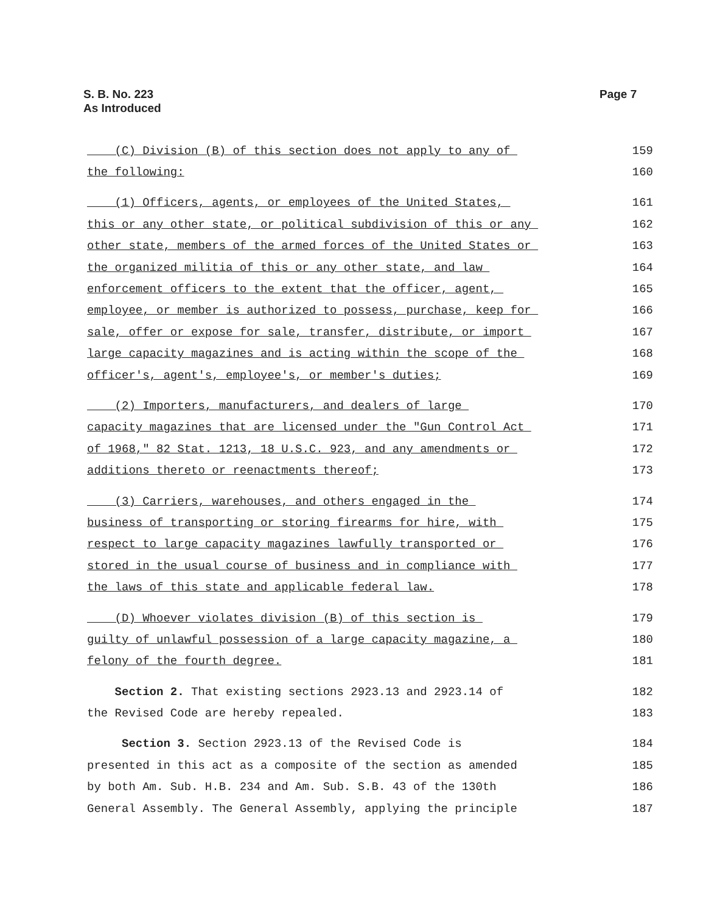S. B. No. 223
As Introduced
Page 7
(C) Division (B) of this section does not apply to any of 159
the following: 160
(1) Officers, agents, or employees of the United States, 161
this or any other state, or political subdivision of this or any 162
other state, members of the armed forces of the United States or 163
the organized militia of this or any other state, and law 164
enforcement officers to the extent that the officer, agent, 165
employee, or member is authorized to possess, purchase, keep for 166
sale, offer or expose for sale, transfer, distribute, or import 167
large capacity magazines and is acting within the scope of the 168
officer's, agent's, employee's, or member's duties; 169
(2) Importers, manufacturers, and dealers of large 170
capacity magazines that are licensed under the "Gun Control Act 171
of 1968," 82 Stat. 1213, 18 U.S.C. 923, and any amendments or 172
additions thereto or reenactments thereof; 173
(3) Carriers, warehouses, and others engaged in the 174
business of transporting or storing firearms for hire, with 175
respect to large capacity magazines lawfully transported or 176
stored in the usual course of business and in compliance with 177
the laws of this state and applicable federal law. 178
(D) Whoever violates division (B) of this section is 179
guilty of unlawful possession of a large capacity magazine, a 180
felony of the fourth degree. 181
Section 2. That existing sections 2923.13 and 2923.14 of 182
the Revised Code are hereby repealed. 183
Section 3. Section 2923.13 of the Revised Code is 184
presented in this act as a composite of the section as amended 185
by both Am. Sub. H.B. 234 and Am. Sub. S.B. 43 of the 130th 186
General Assembly. The General Assembly, applying the principle 187